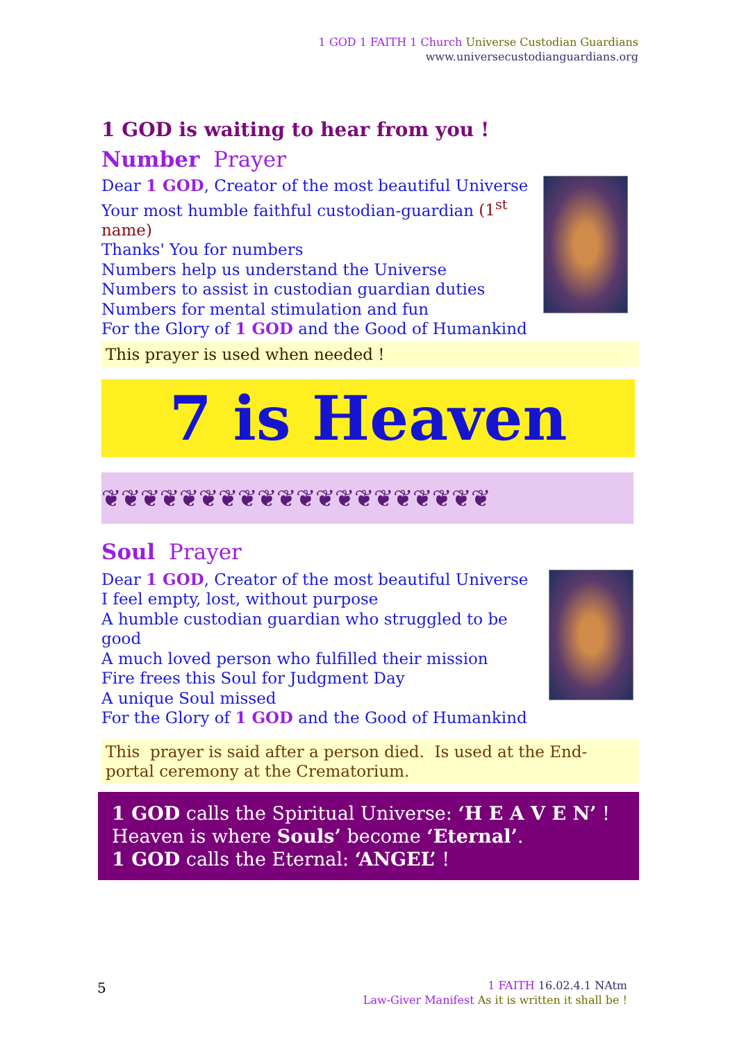1 GOD 1 FAITH 1 Church Universe Custodian Guardians
www.universecustodianguardians.org
1 GOD is waiting to hear from you !
Number Prayer
Dear 1 GOD, Creator of the most beautiful Universe
Your most humble faithful custodian-guardian (1<sup>st</sup>
name)
Thanks' You for numbers
Numbers help us understand the Universe
Numbers to assist in custodian guardian duties
Numbers for mental stimulation and fun
For the Glory of 1 GOD and the Good of Humankind
This prayer is used when needed !
7 is Heaven
❦❦❦❦❦❦❦❦❦❦❦❦❦❦❦❦❦❦❦❦
Soul Prayer
Dear 1 GOD, Creator of the most beautiful Universe
I feel empty, lost, without purpose
A humble custodian guardian who struggled to be good
A much loved person who fulfilled their mission
Fire frees this Soul for Judgment Day
A unique Soul missed
For the Glory of 1 GOD and the Good of Humankind
This prayer is said after a person died. Is used at the End-portal ceremony at the Crematorium.
1 GOD calls the Spiritual Universe: ‘H E A V E N’ !
Heaven is where Souls’ become ‘Eternal’.
1 GOD calls the Eternal: ‘ANGEL’ !
5
1 FAITH 16.02.4.1 NAtm
Law-Giver Manifest As it is written it shall be !